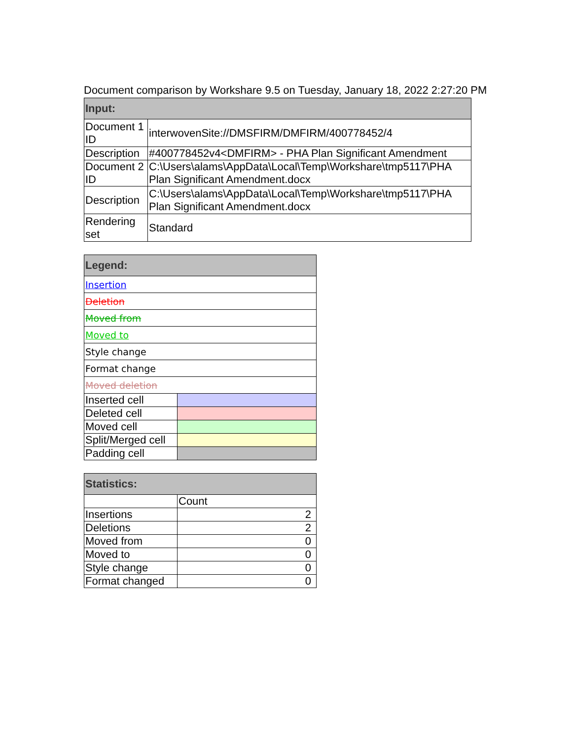Document comparison by Workshare 9.5 on Tuesday, January 18, 2022 2:27:20 PM
| Input: | |
| --- | --- |
| Document 1 ID | interwovenSite://DMSFIRM/DMFIRM/400778452/4 |
| Description | #400778452v4<DMFIRM> - PHA Plan Significant Amendment |
| Document 2 ID | C:\Users\alams\AppData\Local\Temp\Workshare\tmp5117\PHA Plan Significant Amendment.docx |
| Description | C:\Users\alams\AppData\Local\Temp\Workshare\tmp5117\PHA Plan Significant Amendment.docx |
| Rendering set | Standard |
| Legend: | |
| --- | --- |
| Insertion | |
| Deletion | |
| Moved from | |
| Moved to | |
| Style change | |
| Format change | |
| Moved deletion | |
| Inserted cell | |
| Deleted cell | |
| Moved cell | |
| Split/Merged cell | |
| Padding cell | |
| Statistics: | |
| --- | --- |
| | Count |
| Insertions | 2 |
| Deletions | 2 |
| Moved from | 0 |
| Moved to | 0 |
| Style change | 0 |
| Format changed | 0 |